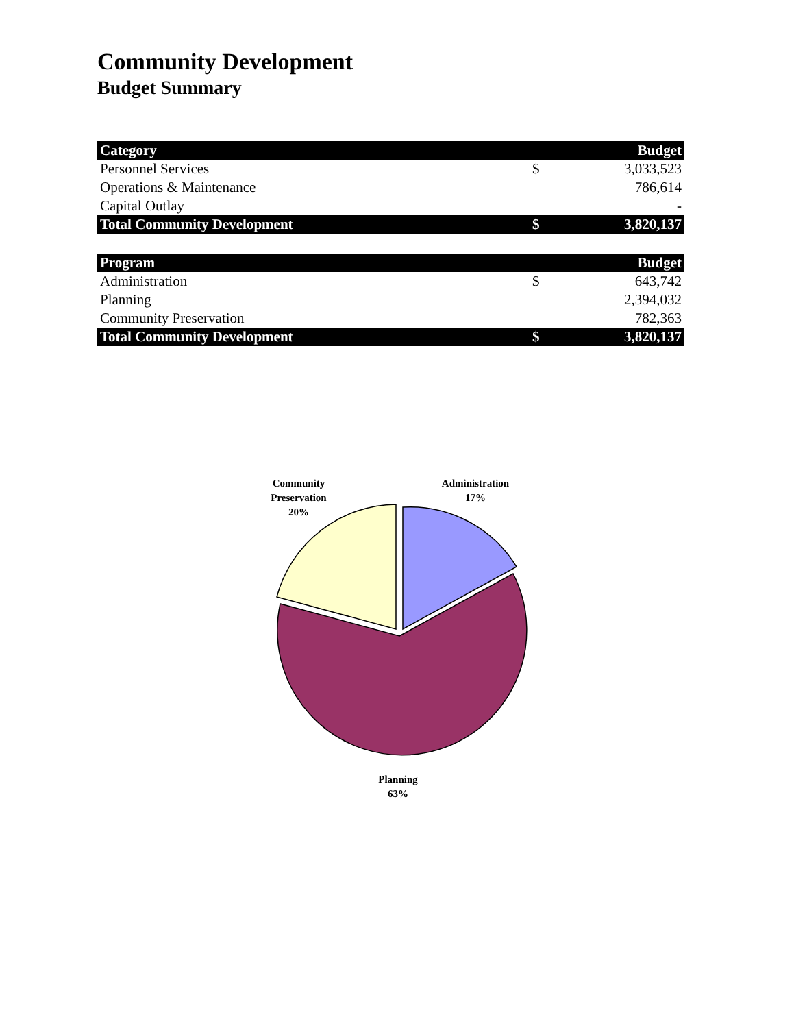Community Development
Budget Summary
| Category | | Budget |
| --- | --- | --- |
| Personnel Services | $ | 3,033,523 |
| Operations & Maintenance | | 786,614 |
| Capital Outlay | | - |
| Total Community Development | $ | 3,820,137 |
| Program | | Budget |
| --- | --- | --- |
| Administration | $ | 643,742 |
| Planning | | 2,394,032 |
| Community Preservation | | 782,363 |
| Total Community Development | $ | 3,820,137 |
Community
Preservation
20%
Administration
17%
Planning
63%